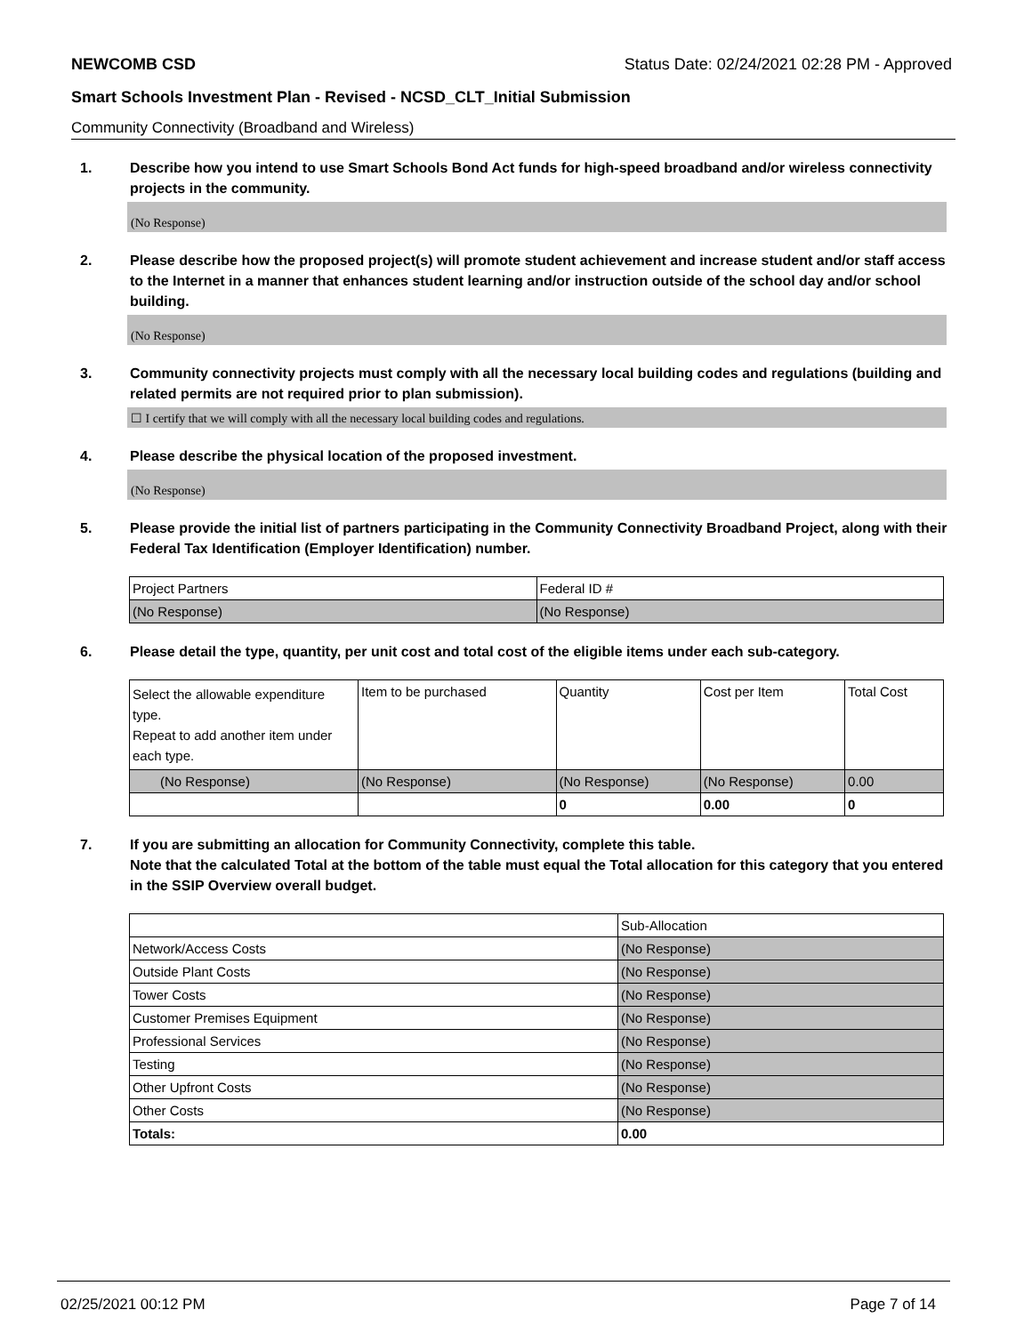NEWCOMB CSD Status Date: 02/24/2021 02:28 PM - Approved
Smart Schools Investment Plan - Revised - NCSD_CLT_Initial Submission
Community Connectivity (Broadband and Wireless)
1. Describe how you intend to use Smart Schools Bond Act funds for high-speed broadband and/or wireless connectivity projects in the community.
(No Response)
2. Please describe how the proposed project(s) will promote student achievement and increase student and/or staff access to the Internet in a manner that enhances student learning and/or instruction outside of the school day and/or school building.
(No Response)
3. Community connectivity projects must comply with all the necessary local building codes and regulations (building and related permits are not required prior to plan submission).
☐ I certify that we will comply with all the necessary local building codes and regulations.
4. Please describe the physical location of the proposed investment.
(No Response)
5. Please provide the initial list of partners participating in the Community Connectivity Broadband Project, along with their Federal Tax Identification (Employer Identification) number.
| Project Partners | Federal ID # |
| (No Response) | (No Response) |
6. Please detail the type, quantity, per unit cost and total cost of the eligible items under each sub-category.
| Select the allowable expenditure type. Repeat to add another item under each type. | Item to be purchased | Quantity | Cost per Item | Total Cost |
| (No Response) | (No Response) | (No Response) | (No Response) | 0.00 |
| | | 0 | 0.00 | 0 |
7. If you are submitting an allocation for Community Connectivity, complete this table.
Note that the calculated Total at the bottom of the table must equal the Total allocation for this category that you entered in the SSIP Overview overall budget.
| | Sub-Allocation |
| Network/Access Costs | (No Response) |
| Outside Plant Costs | (No Response) |
| Tower Costs | (No Response) |
| Customer Premises Equipment | (No Response) |
| Professional Services | (No Response) |
| Testing | (No Response) |
| Other Upfront Costs | (No Response) |
| Other Costs | (No Response) |
| Totals: | 0.00 |
02/25/2021 00:12 PM Page 7 of 14